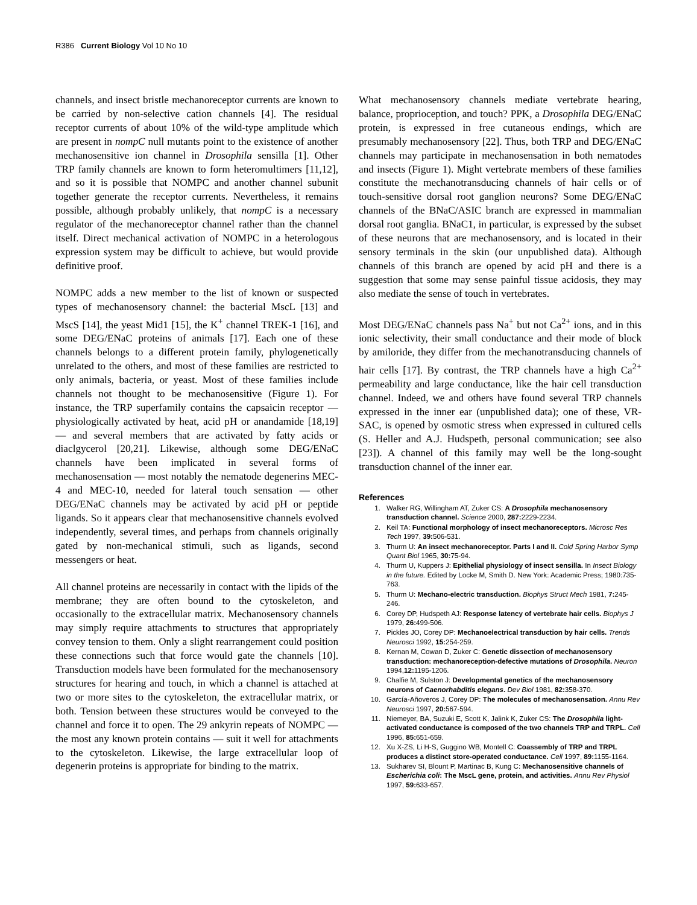R386 Current Biology Vol 10 No 10
channels, and insect bristle mechanoreceptor currents are known to be carried by non-selective cation channels [4]. The residual receptor currents of about 10% of the wild-type amplitude which are present in nompC null mutants point to the existence of another mechanosensitive ion channel in Drosophila sensilla [1]. Other TRP family channels are known to form heteromultimers [11,12], and so it is possible that NOMPC and another channel subunit together generate the receptor currents. Nevertheless, it remains possible, although probably unlikely, that nompC is a necessary regulator of the mechanoreceptor channel rather than the channel itself. Direct mechanical activation of NOMPC in a heterologous expression system may be difficult to achieve, but would provide definitive proof.
NOMPC adds a new member to the list of known or suspected types of mechanosensory channel: the bacterial MscL [13] and MscS [14], the yeast Mid1 [15], the K<sup>+</sup> channel TREK-1 [16], and some DEG/ENaC proteins of animals [17]. Each one of these channels belongs to a different protein family, phylogenetically unrelated to the others, and most of these families are restricted to only animals, bacteria, or yeast. Most of these families include channels not thought to be mechanosensitive (Figure 1). For instance, the TRP superfamily contains the capsaicin receptor — physiologically activated by heat, acid pH or anandamide [18,19] — and several members that are activated by fatty acids or diaclgycerol [20,21]. Likewise, although some DEG/ENaC channels have been implicated in several forms of mechanosensation — most notably the nematode degenerins MEC-4 and MEC-10, needed for lateral touch sensation — other DEG/ENaC channels may be activated by acid pH or peptide ligands. So it appears clear that mechanosensitive channels evolved independently, several times, and perhaps from channels originally gated by non-mechanical stimuli, such as ligands, second messengers or heat.
All channel proteins are necessarily in contact with the lipids of the membrane; they are often bound to the cytoskeleton, and occasionally to the extracellular matrix. Mechanosensory channels may simply require attachments to structures that appropriately convey tension to them. Only a slight rearrangement could position these connections such that force would gate the channels [10]. Transduction models have been formulated for the mechanosensory structures for hearing and touch, in which a channel is attached at two or more sites to the cytoskeleton, the extracellular matrix, or both. Tension between these structures would be conveyed to the channel and force it to open. The 29 ankyrin repeats of NOMPC — the most any known protein contains — suit it well for attachments to the cytoskeleton. Likewise, the large extracellular loop of degenerin proteins is appropriate for binding to the matrix.
What mechanosensory channels mediate vertebrate hearing, balance, proprioception, and touch? PPK, a Drosophila DEG/ENaC protein, is expressed in free cutaneous endings, which are presumably mechanosensory [22]. Thus, both TRP and DEG/ENaC channels may participate in mechanosensation in both nematodes and insects (Figure 1). Might vertebrate members of these families constitute the mechanotransducing channels of hair cells or of touch-sensitive dorsal root ganglion neurons? Some DEG/ENaC channels of the BNaC/ASIC branch are expressed in mammalian dorsal root ganglia. BNaC1, in particular, is expressed by the subset of these neurons that are mechanosensory, and is located in their sensory terminals in the skin (our unpublished data). Although channels of this branch are opened by acid pH and there is a suggestion that some may sense painful tissue acidosis, they may also mediate the sense of touch in vertebrates.
Most DEG/ENaC channels pass Na<sup>+</sup> but not Ca<sup>2+</sup> ions, and in this ionic selectivity, their small conductance and their mode of block by amiloride, they differ from the mechanotransducing channels of hair cells [17]. By contrast, the TRP channels have a high Ca<sup>2+</sup> permeability and large conductance, like the hair cell transduction channel. Indeed, we and others have found several TRP channels expressed in the inner ear (unpublished data); one of these, VR-SAC, is opened by osmotic stress when expressed in cultured cells (S. Heller and A.J. Hudspeth, personal communication; see also [23]). A channel of this family may well be the long-sought transduction channel of the inner ear.
References
1. Walker RG, Willingham AT, Zuker CS: A Drosophila mechanosensory transduction channel. Science 2000, 287: 2229-2234.
2. Keil TA: Functional morphology of insect mechanoreceptors. Microsc Res Tech 1997, 39: 506-531.
3. Thurm U: An insect mechanoreceptor. Parts I and II. Cold Spring Harbor Symp Quant Biol 1965, 30: 75-94.
4. Thurm U, Kuppers J: Epithelial physiology of insect sensilla. In Insect Biology in the future. Edited by Locke M, Smith D. New York: Academic Press; 1980:735-763.
5. Thurm U: Mechano-electric transduction. Biophys Struct Mech 1981, 7: 245-246.
6. Corey DP, Hudspeth AJ: Response latency of vertebrate hair cells. Biophys J 1979, 26: 499-506.
7. Pickles JO, Corey DP: Mechanoelectrical transduction by hair cells. Trends Neurosci 1992, 15: 254-259.
8. Kernan M, Cowan D, Zuker C: Genetic dissection of mechanosensory transduction: mechanoreception-defective mutations of Drosophila. Neuron 1994,12: 1195-1206.
9. Chalfie M, Sulston J: Developmental genetics of the mechanosensory neurons of Caenorhabditis elegans. Dev Biol 1981, 82: 358-370.
10. García-Añoveros J, Corey DP: The molecules of mechanosensation. Annu Rev Neurosci 1997, 20: 567-594.
11. Niemeyer, BA, Suzuki E, Scott K, Jalink K, Zuker CS: The Drosophila light-activated conductance is composed of the two channels TRP and TRPL. Cell 1996, 85: 651-659.
12. Xu X-ZS, Li H-S, Guggino WB, Montell C: Coassembly of TRP and TRPL produces a distinct store-operated conductance. Cell 1997, 89: 1155-1164.
13. Sukharev SI, Blount P, Martinac B, Kung C: Mechanosensitive channels of Escherichia coli: The MscL gene, protein, and activities. Annu Rev Physiol 1997, 59: 633-657.